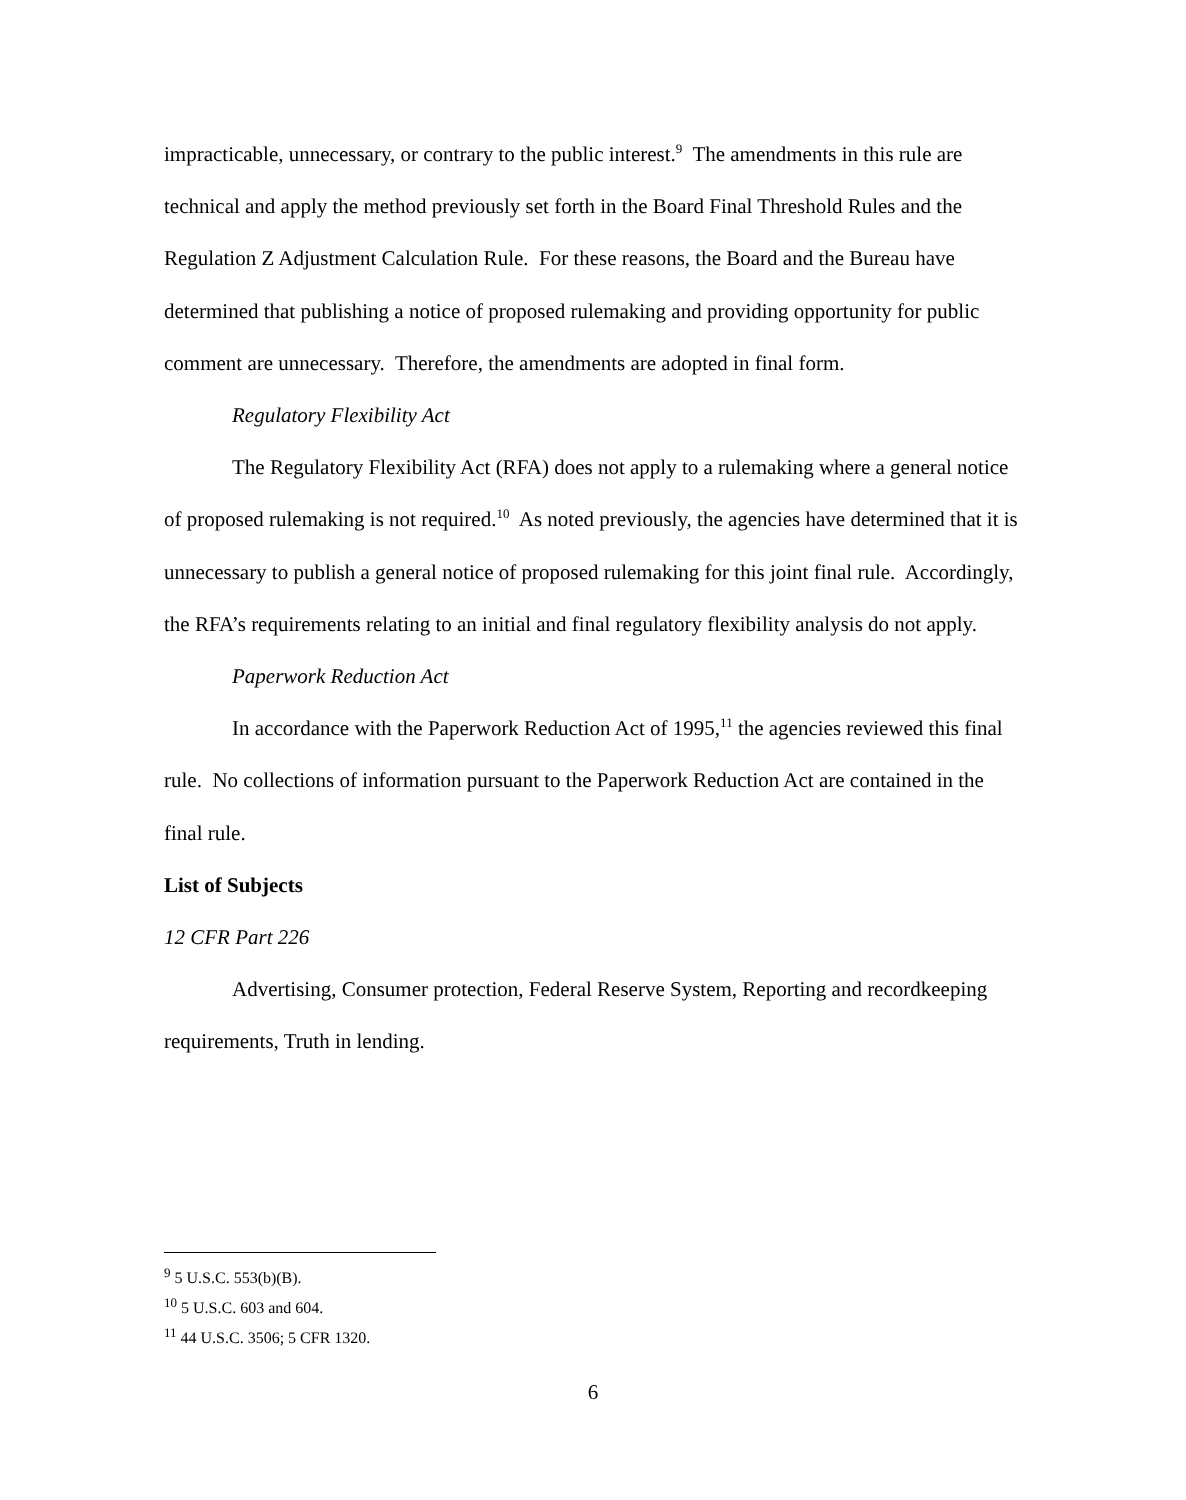impracticable, unnecessary, or contrary to the public interest.<sup>9</sup> The amendments in this rule are technical and apply the method previously set forth in the Board Final Threshold Rules and the Regulation Z Adjustment Calculation Rule. For these reasons, the Board and the Bureau have determined that publishing a notice of proposed rulemaking and providing opportunity for public comment are unnecessary. Therefore, the amendments are adopted in final form.
Regulatory Flexibility Act
The Regulatory Flexibility Act (RFA) does not apply to a rulemaking where a general notice of proposed rulemaking is not required.<sup>10</sup> As noted previously, the agencies have determined that it is unnecessary to publish a general notice of proposed rulemaking for this joint final rule. Accordingly, the RFA’s requirements relating to an initial and final regulatory flexibility analysis do not apply.
Paperwork Reduction Act
In accordance with the Paperwork Reduction Act of 1995,<sup>11</sup> the agencies reviewed this final rule. No collections of information pursuant to the Paperwork Reduction Act are contained in the final rule.
List of Subjects
12 CFR Part 226
Advertising, Consumer protection, Federal Reserve System, Reporting and recordkeeping requirements, Truth in lending.
<sup>9</sup> 5 U.S.C. 553(b)(B).
<sup>10</sup> 5 U.S.C. 603 and 604.
<sup>11</sup> 44 U.S.C. 3506; 5 CFR 1320.
6